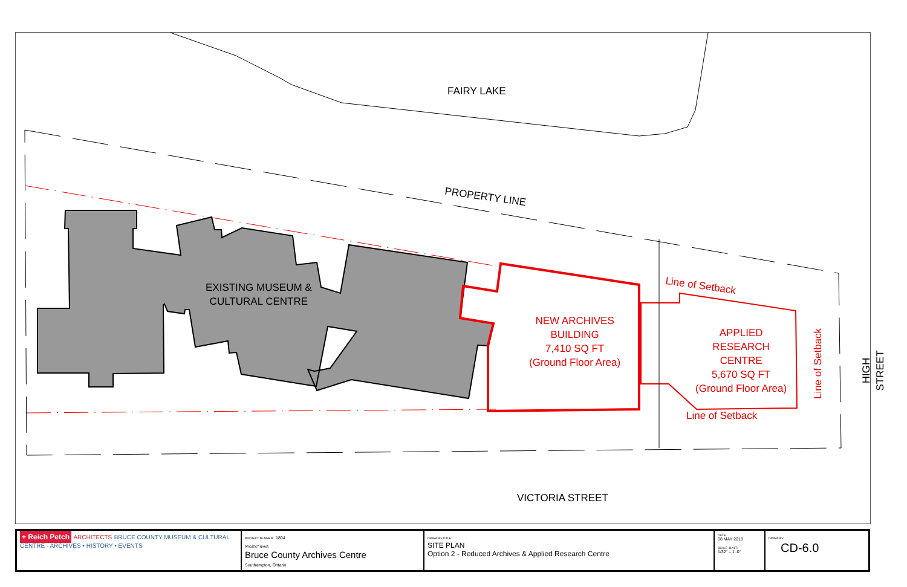FAIRY LAKE
PROPERTY LINE
EXISTING MUSEUM &
CULTURAL CENTRE
NEW ARCHIVES
BUILDING
7,410 SQ FT
(Ground Floor Area)
APPLIED
RESEARCH
CENTRE
5,670 SQ FT
(Ground Floor Area)
Line of Setback
Line of Setback
Line of Setback HIGH STREET
VICTORIA STREET
| + Reich Petch ARCHITECTS BRUCE COUNTY MUSEUM & CULTURAL CENTRE · ARCHIVES • HISTORY • EVENTS | PROJECT NUMBER: 1804 PROJECT NAME: Bruce County Archives Centre Southampton, Ontario | DRAWING TITLE: SITE PLAN Option 2 - Reduced Archives & Applied Research Centre | DATE: 08 MAY 2018 SCALE 11X17: 1/32" = 1'-0" | DRAWING: CD-6.0 |